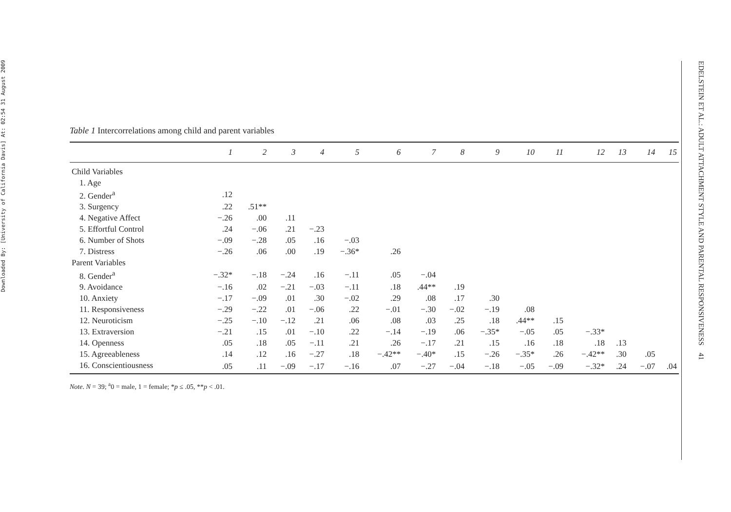Downloaded By: [University of California Davis] At: 02:54 31 August 2009
Table 1 Intercorrelations among child and parent variables
| | 1 | 2 | 3 | 4 | 5 | 6 | 7 | 8 | 9 | 10 | 11 | 12 | 13 | 14 | 15 |
| --- | --- | --- | --- | --- | --- | --- | --- | --- | --- | --- | --- | --- | --- | --- | --- |
| Child Variables | | | | | | | | | | | | | | | |
| 1. Age | | | | | | | | | | | | | | | |
| 2. Gender<sup>a</sup> | .12 | | | | | | | | | | | | | | |
| 3. Surgency | .22 | .51** | | | | | | | | | | | | | |
| 4. Negative Affect | −.26 | .00 | .11 | | | | | | | | | | | | |
| 5. Effortful Control | .24 | −.06 | .21 | −.23 | | | | | | | | | | | |
| 6. Number of Shots | −.09 | −.28 | .05 | .16 | −.03 | | | | | | | | | | |
| 7. Distress | −.26 | .06 | .00 | .19 | −.36* | .26 | | | | | | | | | |
| Parent Variables | | | | | | | | | | | | | | | |
| 8. Gender<sup>a</sup> | −.32* | −.18 | −.24 | .16 | −.11 | .05 | −.04 | | | | | | | | |
| 9. Avoidance | −.16 | .02 | −.21 | −.03 | −.11 | .18 | .44** | .19 | | | | | | | |
| 10. Anxiety | −.17 | −.09 | .01 | .30 | −.02 | .29 | .08 | .17 | .30 | | | | | | |
| 11. Responsiveness | −.29 | −.22 | .01 | −.06 | .22 | −.01 | −.30 | −.02 | −.19 | .08 | | | | | |
| 12. Neuroticism | −.25 | −.10 | −.12 | .21 | .06 | .08 | .03 | .25 | .18 | .44** | .15 | | | | |
| 13. Extraversion | −.21 | .15 | .01 | −.10 | .22 | −.14 | −.19 | .06 | −.35* | −.05 | .05 | −.33* | | | |
| 14. Openness | .05 | .18 | .05 | −.11 | .21 | .26 | −.17 | .21 | .15 | .16 | .18 | .18 | .13 | | |
| 15. Agreeableness | .14 | .12 | .16 | −.27 | .18 | −.42** | −.40* | .15 | −.26 | −.35* | .26 | −.42** | .30 | .05 | |
| 16. Conscientiousness | .05 | .11 | −.09 | −.17 | −.16 | .07 | −.27 | −.04 | −.18 | −.05 | −.09 | −.32* | .24 | −.07 | .04 |
Note. N = 39; <sup>a</sup>0 = male, 1 = female; *p ≤ .05, **p < .01.
EDELSTEIN ET AL.: ADULT ATTACHMENT STYLE AND PARENTAL RESPONSIVENESS 41